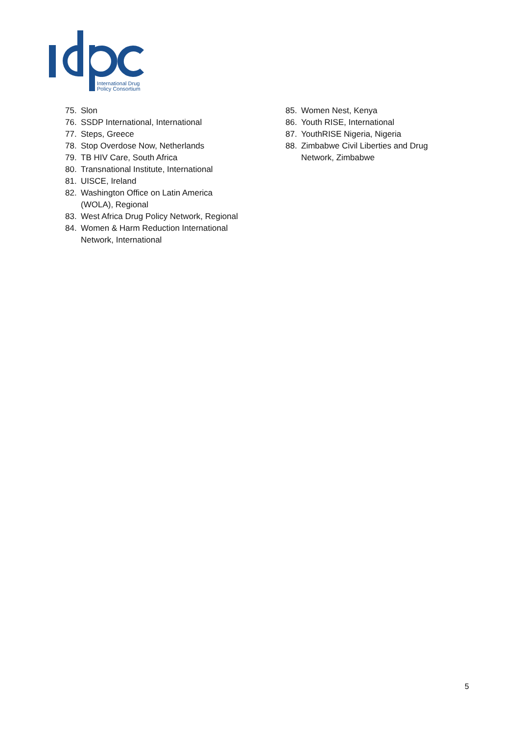International Drug
Policy Consortium
75. Slon
76. SSDP International, International
77. Steps, Greece
78. Stop Overdose Now, Netherlands
79. TB HIV Care, South Africa
80. Transnational Institute, International
81. UISCE, Ireland
82. Washington Office on Latin America
(WOLA), Regional
83. West Africa Drug Policy Network, Regional
84. Women & Harm Reduction International
Network, International
85. Women Nest, Kenya
86. Youth RISE, International
87. YouthRISE Nigeria, Nigeria
88. Zimbabwe Civil Liberties and Drug
Network, Zimbabwe
5